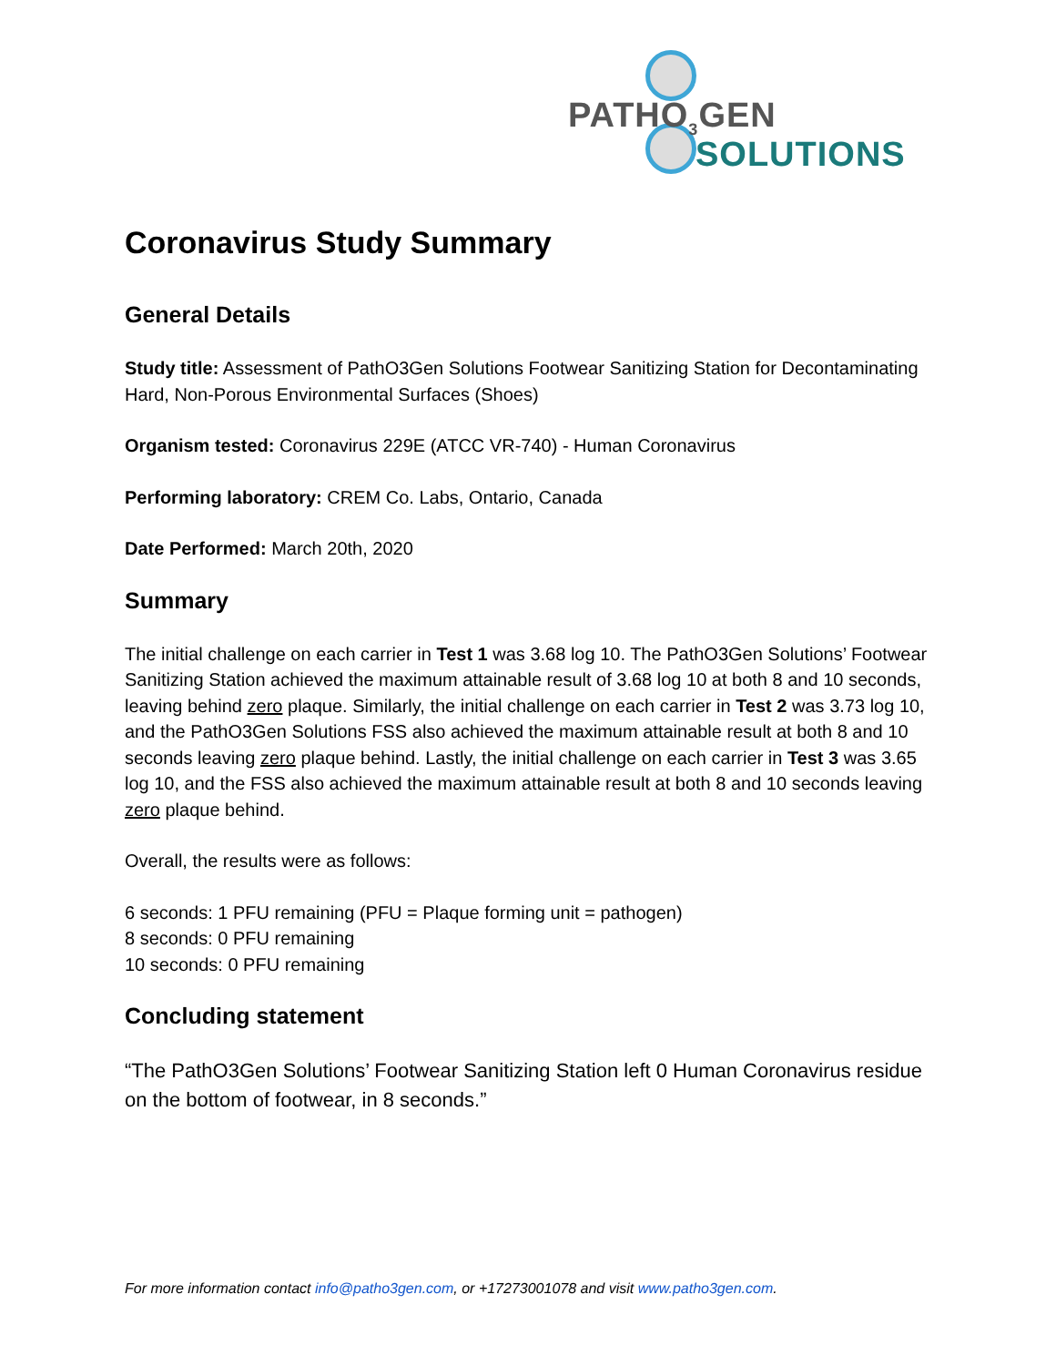PATHO<sub>3</sub>GEN
SOLUTIONS
Coronavirus Study Summary
General Details
Study title: Assessment of PathO3Gen Solutions Footwear Sanitizing Station for Decontaminating Hard, Non-Porous Environmental Surfaces (Shoes)
Organism tested: Coronavirus 229E (ATCC VR-740) - Human Coronavirus
Performing laboratory: CREM Co. Labs, Ontario, Canada
Date Performed: March 20th, 2020
Summary
The initial challenge on each carrier in Test 1 was 3.68 log 10. The PathO3Gen Solutions’ Footwear Sanitizing Station achieved the maximum attainable result of 3.68 log 10 at both 8 and 10 seconds, leaving behind zero plaque. Similarly, the initial challenge on each carrier in Test 2 was 3.73 log 10, and the PathO3Gen Solutions FSS also achieved the maximum attainable result at both 8 and 10 seconds leaving zero plaque behind. Lastly, the initial challenge on each carrier in Test 3 was 3.65 log 10, and the FSS also achieved the maximum attainable result at both 8 and 10 seconds leaving zero plaque behind.
Overall, the results were as follows:
6 seconds: 1 PFU remaining (PFU = Plaque forming unit = pathogen)
8 seconds: 0 PFU remaining
10 seconds: 0 PFU remaining
Concluding statement
“The PathO3Gen Solutions’ Footwear Sanitizing Station left 0 Human Coronavirus residue on the bottom of footwear, in 8 seconds.”
For more information contact info@patho3gen.com, or +17273001078 and visit www.patho3gen.com.